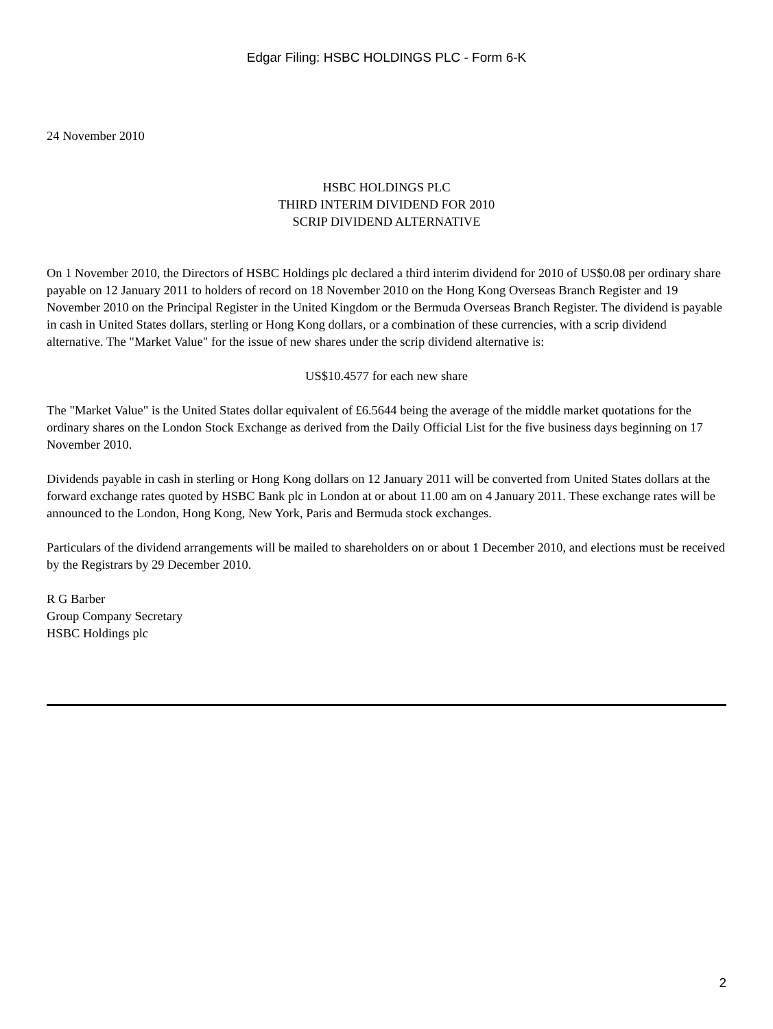Edgar Filing: HSBC HOLDINGS PLC - Form 6-K
24 November 2010
HSBC HOLDINGS PLC
THIRD INTERIM DIVIDEND FOR 2010
SCRIP DIVIDEND ALTERNATIVE
On 1 November 2010, the Directors of HSBC Holdings plc declared a third interim dividend for 2010 of US$0.08 per ordinary share payable on 12 January 2011 to holders of record on 18 November 2010 on the Hong Kong Overseas Branch Register and 19 November 2010 on the Principal Register in the United Kingdom or the Bermuda Overseas Branch Register. The dividend is payable in cash in United States dollars, sterling or Hong Kong dollars, or a combination of these currencies, with a scrip dividend alternative. The "Market Value" for the issue of new shares under the scrip dividend alternative is:
US$10.4577 for each new share
The "Market Value" is the United States dollar equivalent of £6.5644 being the average of the middle market quotations for the ordinary shares on the London Stock Exchange as derived from the Daily Official List for the five business days beginning on 17 November 2010.
Dividends payable in cash in sterling or Hong Kong dollars on 12 January 2011 will be converted from United States dollars at the forward exchange rates quoted by HSBC Bank plc in London at or about 11.00 am on 4 January 2011. These exchange rates will be announced to the London, Hong Kong, New York, Paris and Bermuda stock exchanges.
Particulars of the dividend arrangements will be mailed to shareholders on or about 1 December 2010, and elections must be received by the Registrars by 29 December 2010.
R G Barber
Group Company Secretary
HSBC Holdings plc
2